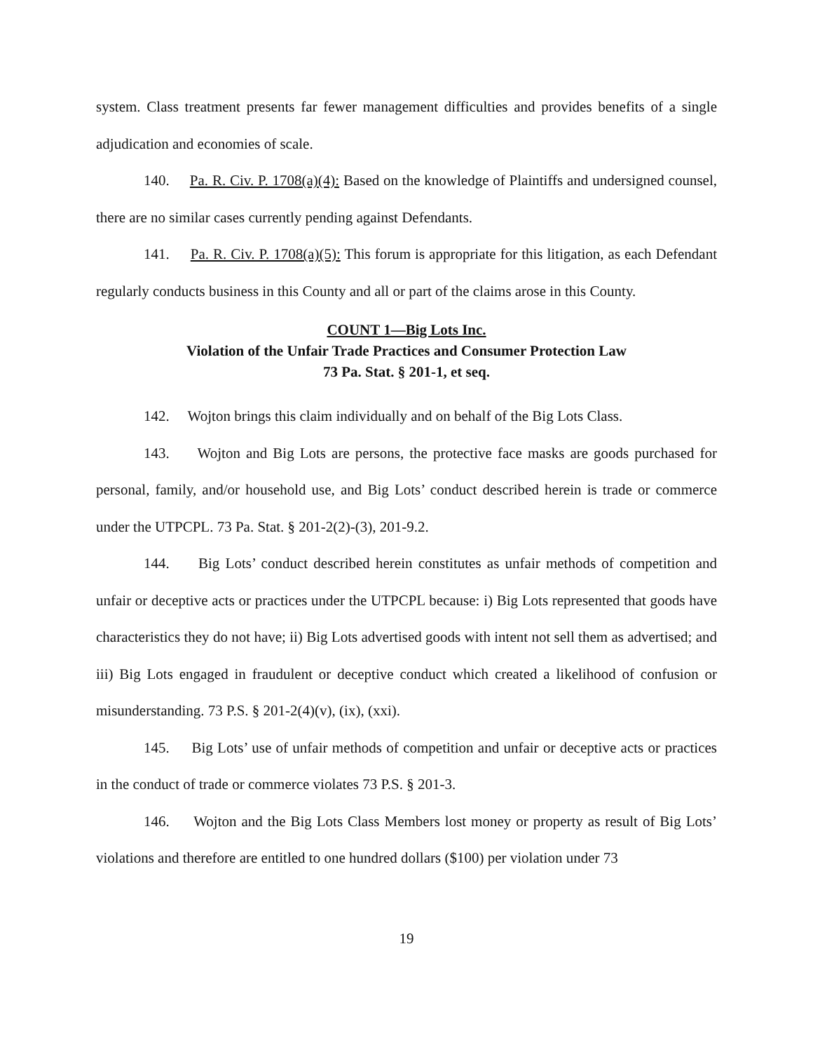system. Class treatment presents far fewer management difficulties and provides benefits of a single adjudication and economies of scale.
140. Pa. R. Civ. P. 1708(a)(4): Based on the knowledge of Plaintiffs and undersigned counsel, there are no similar cases currently pending against Defendants.
141. Pa. R. Civ. P. 1708(a)(5): This forum is appropriate for this litigation, as each Defendant regularly conducts business in this County and all or part of the claims arose in this County.
COUNT 1—Big Lots Inc.
Violation of the Unfair Trade Practices and Consumer Protection Law
73 Pa. Stat. § 201-1, et seq.
142. Wojton brings this claim individually and on behalf of the Big Lots Class.
143. Wojton and Big Lots are persons, the protective face masks are goods purchased for personal, family, and/or household use, and Big Lots’ conduct described herein is trade or commerce under the UTPCPL. 73 Pa. Stat. § 201-2(2)-(3), 201-9.2.
144. Big Lots’ conduct described herein constitutes as unfair methods of competition and unfair or deceptive acts or practices under the UTPCPL because: i) Big Lots represented that goods have characteristics they do not have; ii) Big Lots advertised goods with intent not sell them as advertised; and iii) Big Lots engaged in fraudulent or deceptive conduct which created a likelihood of confusion or misunderstanding. 73 P.S. § 201-2(4)(v), (ix), (xxi).
145. Big Lots’ use of unfair methods of competition and unfair or deceptive acts or practices in the conduct of trade or commerce violates 73 P.S. § 201-3.
146. Wojton and the Big Lots Class Members lost money or property as result of Big Lots’ violations and therefore are entitled to one hundred dollars ($100) per violation under 73
19